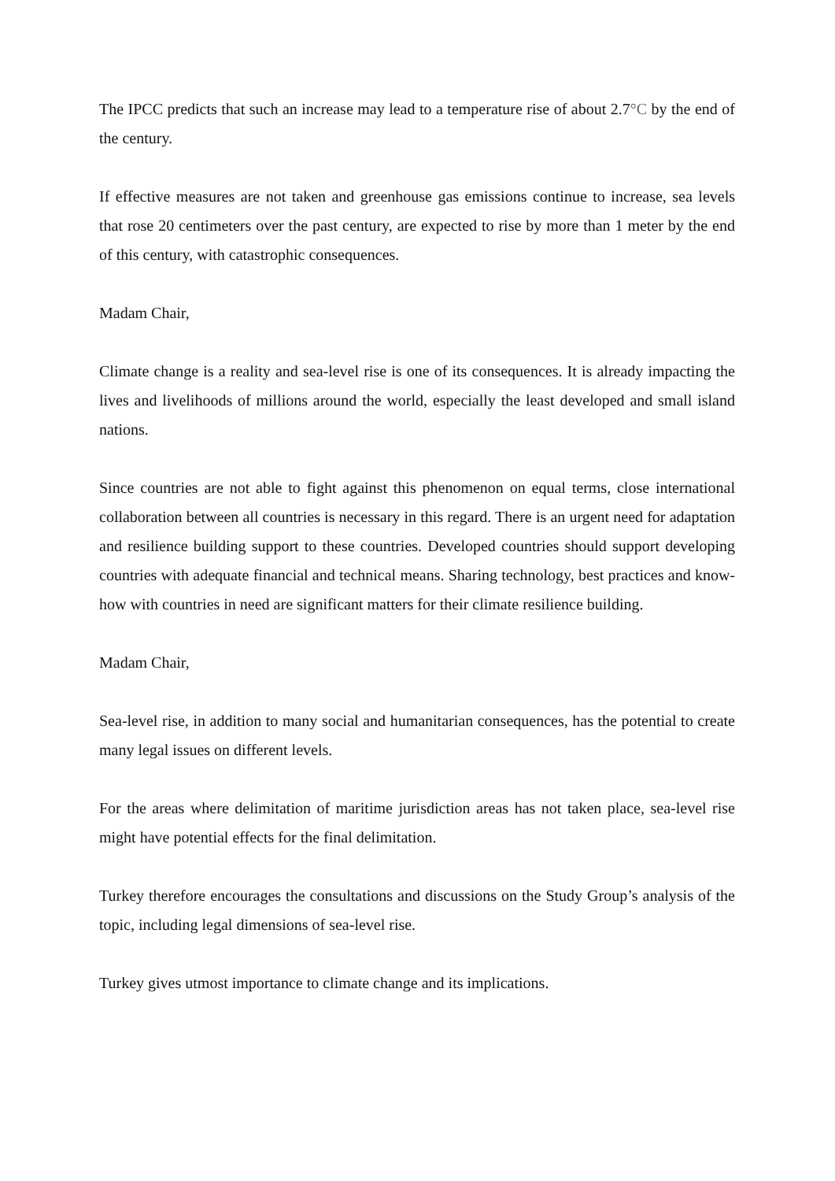The IPCC predicts that such an increase may lead to a temperature rise of about 2.7°C by the end of the century.
If effective measures are not taken and greenhouse gas emissions continue to increase, sea levels that rose 20 centimeters over the past century, are expected to rise by more than 1 meter by the end of this century, with catastrophic consequences.
Madam Chair,
Climate change is a reality and sea-level rise is one of its consequences. It is already impacting the lives and livelihoods of millions around the world, especially the least developed and small island nations.
Since countries are not able to fight against this phenomenon on equal terms, close international collaboration between all countries is necessary in this regard. There is an urgent need for adaptation and resilience building support to these countries. Developed countries should support developing countries with adequate financial and technical means. Sharing technology, best practices and know-how with countries in need are significant matters for their climate resilience building.
Madam Chair,
Sea-level rise, in addition to many social and humanitarian consequences, has the potential to create many legal issues on different levels.
For the areas where delimitation of maritime jurisdiction areas has not taken place, sea-level rise might have potential effects for the final delimitation.
Turkey therefore encourages the consultations and discussions on the Study Group’s analysis of the topic, including legal dimensions of sea-level rise.
Turkey gives utmost importance to climate change and its implications.